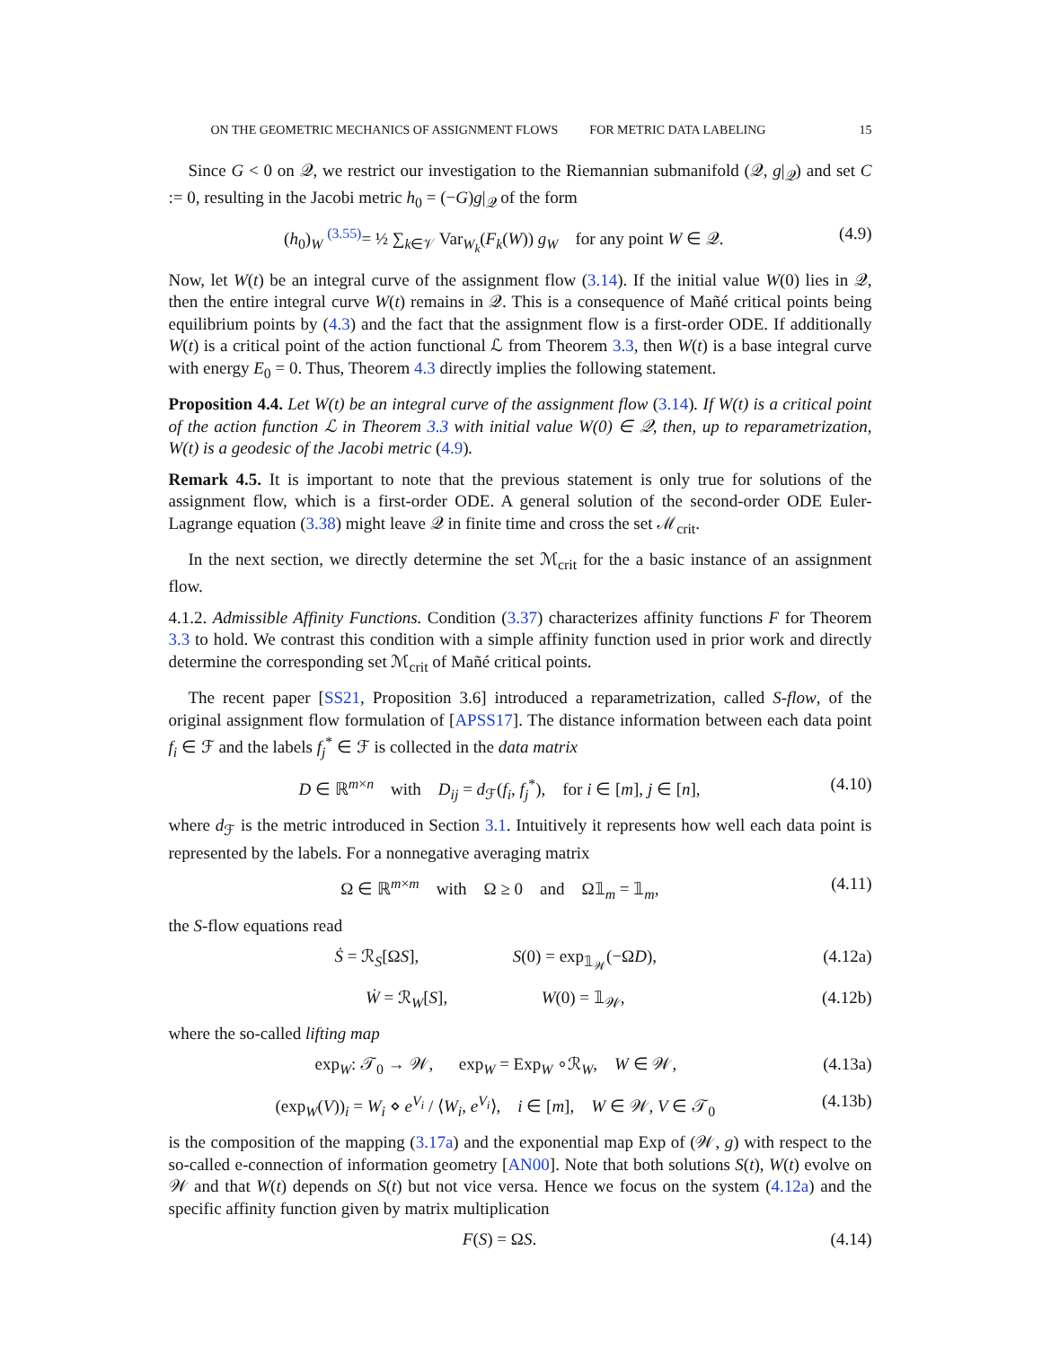ON THE GEOMETRIC MECHANICS OF ASSIGNMENT FLOWS FOR METRIC DATA LABELING 15
Since G < 0 on 𝒬, we restrict our investigation to the Riemannian submanifold (𝒬, g|<sub>𝒬</sub>) and set C := 0, resulting in the Jacobi metric h<sub>0</sub> = (−G)g|<sub>𝒬</sub> of the form
(h<sub>0</sub>)<sub>W</sub> <sup>(3.55)</sup>= ½ ∑<sub>k∈𝒱</sub> Var<sub>W<sub>k</sub></sub>(F<sub>k</sub>(W)) g<sub>W</sub> for any point W ∈ 𝒬. (4.9)
Now, let W(t) be an integral curve of the assignment flow (3.14). If the initial value W(0) lies in 𝒬, then the entire integral curve W(t) remains in 𝒬. This is a consequence of Mañé critical points being equilibrium points by (4.3) and the fact that the assignment flow is a first-order ODE. If additionally W(t) is a critical point of the action functional ℒ from Theorem 3.3, then W(t) is a base integral curve with energy E<sub>0</sub> = 0. Thus, Theorem 4.3 directly implies the following statement.
Proposition 4.4. Let W(t) be an integral curve of the assignment flow (3.14). If W(t) is a critical point of the action function ℒ in Theorem 3.3 with initial value W(0) ∈ 𝒬, then, up to reparametrization, W(t) is a geodesic of the Jacobi metric (4.9).
Remark 4.5. It is important to note that the previous statement is only true for solutions of the assignment flow, which is a first-order ODE. A general solution of the second-order ODE Euler-Lagrange equation (3.38) might leave 𝒬 in finite time and cross the set ℳ<sub>crit</sub>.
In the next section, we directly determine the set ℳ<sub>crit</sub> for the a basic instance of an assignment flow.
4.1.2. Admissible Affinity Functions. Condition (3.37) characterizes affinity functions F for Theorem 3.3 to hold. We contrast this condition with a simple affinity function used in prior work and directly determine the corresponding set ℳ<sub>crit</sub> of Mañé critical points.
The recent paper [SS21, Proposition 3.6] introduced a reparametrization, called S-flow, of the original assignment flow formulation of [APSS17]. The distance information between each data point f<sub>i</sub> ∈ ℱ and the labels f<sub>j</sub><sup>*</sup> ∈ ℱ is collected in the data matrix
D ∈ ℝ<sup>m×n</sup> with D<sub>ij</sub> = d<sub>ℱ</sub>(f<sub>i</sub>, f<sub>j</sub><sup>*</sup>), for i ∈ [m], j ∈ [n], (4.10)
where d<sub>ℱ</sub> is the metric introduced in Section 3.1. Intuitively it represents how well each data point is represented by the labels. For a nonnegative averaging matrix
Ω ∈ ℝ<sup>m×m</sup> with Ω ≥ 0 and Ω𝟙<sub>m</sub> = 𝟙<sub>m</sub>, (4.11)
the S-flow equations read
Ṡ = ℛ<sub>S</sub>[ΩS], S(0) = exp<sub>𝟙<sub>𝒲</sub></sub>(−ΩD), (4.12a)
Ẇ = ℛ<sub>W</sub>[S], W(0) = 𝟙<sub>𝒲</sub>, (4.12b)
where the so-called lifting map
exp<sub>W</sub>: 𝒯<sub>0</sub> → 𝒲, exp<sub>W</sub> = Exp<sub>W</sub> ∘ℛ<sub>W</sub>, W ∈ 𝒲, (4.13a)
(exp<sub>W</sub>(V))<sub>i</sub> = W<sub>i</sub> ⋄ e<sup>V<sub>i</sub></sup> / ⟨W<sub>i</sub>, e<sup>V<sub>i</sub></sup>⟩, i ∈ [m], W ∈ 𝒲, V ∈ 𝒯<sub>0</sub> (4.13b)
is the composition of the mapping (3.17a) and the exponential map Exp of (𝒲, g) with respect to the so-called e-connection of information geometry [AN00]. Note that both solutions S(t), W(t) evolve on 𝒲 and that W(t) depends on S(t) but not vice versa. Hence we focus on the system (4.12a) and the specific affinity function given by matrix multiplication
F(S) = ΩS. (4.14)